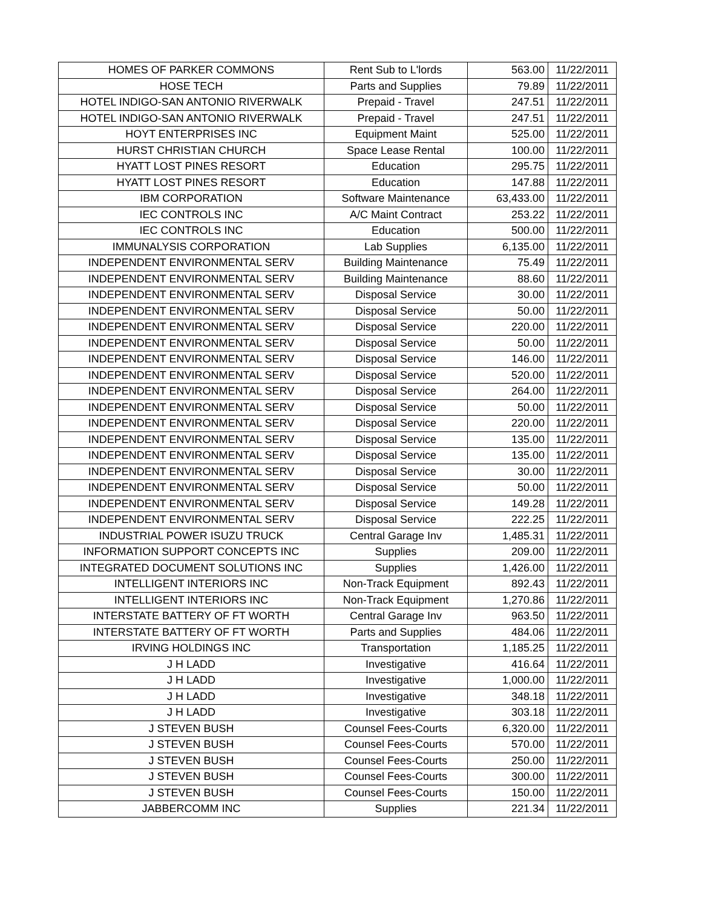| HOMES OF PARKER COMMONS | Rent Sub to L'lords | 563.00 | 11/22/2011 |
| HOSE TECH | Parts and Supplies | 79.89 | 11/22/2011 |
| HOTEL INDIGO-SAN ANTONIO RIVERWALK | Prepaid - Travel | 247.51 | 11/22/2011 |
| HOTEL INDIGO-SAN ANTONIO RIVERWALK | Prepaid - Travel | 247.51 | 11/22/2011 |
| HOYT ENTERPRISES INC | Equipment Maint | 525.00 | 11/22/2011 |
| HURST CHRISTIAN CHURCH | Space Lease Rental | 100.00 | 11/22/2011 |
| HYATT LOST PINES RESORT | Education | 295.75 | 11/22/2011 |
| HYATT LOST PINES RESORT | Education | 147.88 | 11/22/2011 |
| IBM CORPORATION | Software Maintenance | 63,433.00 | 11/22/2011 |
| IEC CONTROLS INC | A/C Maint Contract | 253.22 | 11/22/2011 |
| IEC CONTROLS INC | Education | 500.00 | 11/22/2011 |
| IMMUNALYSIS CORPORATION | Lab Supplies | 6,135.00 | 11/22/2011 |
| INDEPENDENT ENVIRONMENTAL SERV | Building Maintenance | 75.49 | 11/22/2011 |
| INDEPENDENT ENVIRONMENTAL SERV | Building Maintenance | 88.60 | 11/22/2011 |
| INDEPENDENT ENVIRONMENTAL SERV | Disposal Service | 30.00 | 11/22/2011 |
| INDEPENDENT ENVIRONMENTAL SERV | Disposal Service | 50.00 | 11/22/2011 |
| INDEPENDENT ENVIRONMENTAL SERV | Disposal Service | 220.00 | 11/22/2011 |
| INDEPENDENT ENVIRONMENTAL SERV | Disposal Service | 50.00 | 11/22/2011 |
| INDEPENDENT ENVIRONMENTAL SERV | Disposal Service | 146.00 | 11/22/2011 |
| INDEPENDENT ENVIRONMENTAL SERV | Disposal Service | 520.00 | 11/22/2011 |
| INDEPENDENT ENVIRONMENTAL SERV | Disposal Service | 264.00 | 11/22/2011 |
| INDEPENDENT ENVIRONMENTAL SERV | Disposal Service | 50.00 | 11/22/2011 |
| INDEPENDENT ENVIRONMENTAL SERV | Disposal Service | 220.00 | 11/22/2011 |
| INDEPENDENT ENVIRONMENTAL SERV | Disposal Service | 135.00 | 11/22/2011 |
| INDEPENDENT ENVIRONMENTAL SERV | Disposal Service | 135.00 | 11/22/2011 |
| INDEPENDENT ENVIRONMENTAL SERV | Disposal Service | 30.00 | 11/22/2011 |
| INDEPENDENT ENVIRONMENTAL SERV | Disposal Service | 50.00 | 11/22/2011 |
| INDEPENDENT ENVIRONMENTAL SERV | Disposal Service | 149.28 | 11/22/2011 |
| INDEPENDENT ENVIRONMENTAL SERV | Disposal Service | 222.25 | 11/22/2011 |
| INDUSTRIAL POWER ISUZU TRUCK | Central Garage Inv | 1,485.31 | 11/22/2011 |
| INFORMATION SUPPORT CONCEPTS INC | Supplies | 209.00 | 11/22/2011 |
| INTEGRATED DOCUMENT SOLUTIONS INC | Supplies | 1,426.00 | 11/22/2011 |
| INTELLIGENT INTERIORS INC | Non-Track Equipment | 892.43 | 11/22/2011 |
| INTELLIGENT INTERIORS INC | Non-Track Equipment | 1,270.86 | 11/22/2011 |
| INTERSTATE BATTERY OF FT WORTH | Central Garage Inv | 963.50 | 11/22/2011 |
| INTERSTATE BATTERY OF FT WORTH | Parts and Supplies | 484.06 | 11/22/2011 |
| IRVING HOLDINGS INC | Transportation | 1,185.25 | 11/22/2011 |
| J H LADD | Investigative | 416.64 | 11/22/2011 |
| J H LADD | Investigative | 1,000.00 | 11/22/2011 |
| J H LADD | Investigative | 348.18 | 11/22/2011 |
| J H LADD | Investigative | 303.18 | 11/22/2011 |
| J STEVEN BUSH | Counsel Fees-Courts | 6,320.00 | 11/22/2011 |
| J STEVEN BUSH | Counsel Fees-Courts | 570.00 | 11/22/2011 |
| J STEVEN BUSH | Counsel Fees-Courts | 250.00 | 11/22/2011 |
| J STEVEN BUSH | Counsel Fees-Courts | 300.00 | 11/22/2011 |
| J STEVEN BUSH | Counsel Fees-Courts | 150.00 | 11/22/2011 |
| JABBERCOMM INC | Supplies | 221.34 | 11/22/2011 |